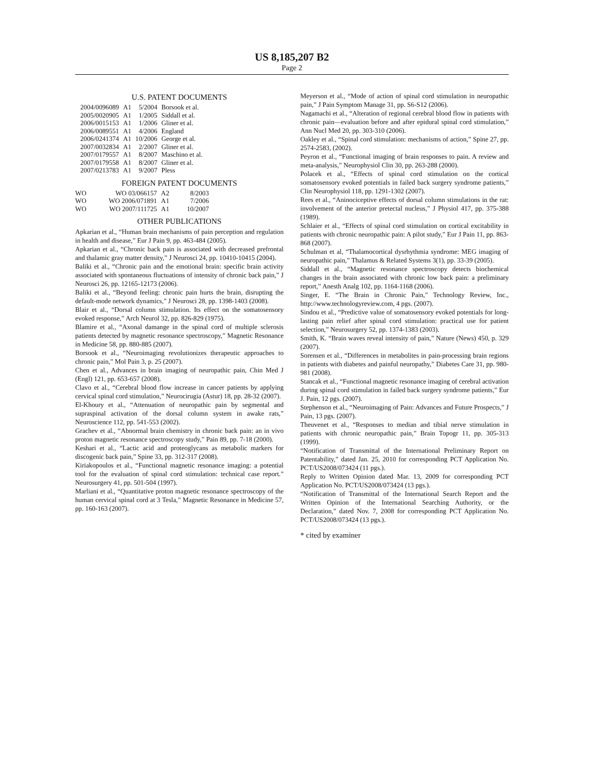US 8,185,207 B2
Page 2
U.S. PATENT DOCUMENTS
| 2004/0096089 | A1 | 5/2004 | Borsook et al. |
| 2005/0020905 | A1 | 1/2005 | Siddall et al. |
| 2006/0015153 | A1 | 1/2006 | Gliner et al. |
| 2006/0089551 | A1 | 4/2006 | England |
| 2006/0241374 | A1 | 10/2006 | George et al. |
| 2007/0032834 | A1 | 2/2007 | Gliner et al. |
| 2007/0179557 | A1 | 8/2007 | Maschino et al. |
| 2007/0179558 | A1 | 8/2007 | Gliner et al. |
| 2007/0213783 | A1 | 9/2007 | Pless |
FOREIGN PATENT DOCUMENTS
| WO | WO 03/066157 | A2 | 8/2003 |
| WO | WO 2006/071891 | A1 | 7/2006 |
| WO | WO 2007/111725 | A1 | 10/2007 |
OTHER PUBLICATIONS
Apkarian et al., “Human brain mechanisms of pain perception and regulation in health and disease,” Eur J Pain 9, pp. 463-484 (2005).
Apkarian et al., “Chronic back pain is associated with decreased prefrontal and thalamic gray matter density,” J Neurosci 24, pp. 10410-10415 (2004).
Baliki et al., “Chronic pain and the emotional brain: specific brain activity associated with spontaneous fluctuations of intensity of chronic back pain,” J Neurosci 26, pp. 12165-12173 (2006).
Baliki et al., “Beyond feeling: chronic pain hurts the brain, disrupting the default-mode network dynamics,” J Neurosci 28, pp. 1398-1403 (2008).
Blair et al., “Dorsal column stimulation. Its effect on the somatosensory evoked response,” Arch Neurol 32, pp. 826-829 (1975).
Blamire et al., “Axonal damange in the spinal cord of multiple sclerosis patients detected by magnetic resonance spectroscopy,” Magnetic Resonance in Medicine 58, pp. 880-885 (2007).
Borsook et al., “Neuroimaging revolutionizes therapeutic approaches to chronic pain,” Mol Pain 3, p. 25 (2007).
Chen et al., Advances in brain imaging of neuropathic pain, Chin Med J (Engl) 121, pp. 653-657 (2008).
Clavo et al., “Cerebral blood flow increase in cancer patients by applying cervical spinal cord stimulation,” Neurocirugia (Astur) 18, pp. 28-32 (2007).
El-Khoury et al., “Attenuation of neuropathic pain by segmental and supraspinal activation of the dorsal column system in awake rats,” Neuroscience 112, pp. 541-553 (2002).
Grachev et al., “Abnormal brain chemistry in chronic back pain: an in vivo proton magnetic resonance spectroscopy study,” Pain 89, pp. 7-18 (2000).
Keshari et al., “Lactic acid and proteoglycans as metabolic markers for discogenic back pain,” Spine 33, pp. 312-317 (2008).
Kiriakopoulos et al., “Functional magnetic resonance imaging: a potential tool for the evaluation of spinal cord stimulation: technical case report.” Neurosurgery 41, pp. 501-504 (1997).
Marliani et al., “Quantitative proton magnetic resonance spectroscopy of the human cervical spinal cord at 3 Tesla,” Magnetic Resonance in Medicine 57, pp. 160-163 (2007).
Meyerson et al., “Mode of action of spinal cord stimulation in neuropathic pain,” J Pain Symptom Manage 31, pp. S6-S12 (2006).
Nagamachi et al., “Alteration of regional cerebral blood flow in patients with chronic pain—evaluation before and after epidural spinal cord stimulation,” Ann Nucl Med 20, pp. 303-310 (2006).
Oakley et al., “Spinal cord stimulation: mechanisms of action,” Spine 27, pp. 2574-2583, (2002).
Peyron et al., “Functional imaging of brain responses to pain. A review and meta-analysis,” Neurophysiol Clin 30, pp. 263-288 (2000).
Polacek et al., “Effects of spinal cord stimulation on the cortical somatosensory evoked potentials in failed back surgery syndrome patients,” Clin Neurophysiol 118, pp. 1291-1302 (2007).
Rees et al., “Aninociceptive effects of dorsal column stimulations in the rat: involvement of the anterior pretectal nucleus,” J Physiol 417, pp. 375-388 (1989).
Schlaier et al., “Effects of spinal cord stimulation on cortical excitability in patients with chronic neuropathic pain: A pilot study,” Eur J Pain 11, pp. 863-868 (2007).
Schulman et al, “Thalamocortical dysrhythmia syndrome: MEG imaging of neuropathic pain,” Thalamus & Related Systems 3(1), pp. 33-39 (2005).
Siddall et al., “Magnetic resonance spectroscopy detects biochemical changes in the brain associated with chronic low back pain: a preliminary report,” Anesth Analg 102, pp. 1164-1168 (2006).
Singer, E. “The Brain in Chronic Pain,” Technology Review, Inc., http://www.technologyreview.com, 4 pgs. (2007).
Sindou et al., “Predictive value of somatosensory evoked potentials for long-lasting pain relief after spinal cord stimulation: practical use for patient selection,” Neurosurgery 52, pp. 1374-1383 (2003).
Smith, K. “Brain waves reveal intensity of pain,” Nature (News) 450, p. 329 (2007).
Sorensen et al., “Differences in metabolites in pain-processing brain regions in patients with diabetes and painful neuropathy,” Diabetes Care 31, pp. 980-981 (2008).
Stancak et al., “Functional magnetic resonance imaging of cerebral activation during spinal cord stimulation in failed back surgery syndrome patients,” Eur J. Pain, 12 pgs. (2007).
Stephenson et al., “Neuroimaging of Pain: Advances and Future Prospects,” J Pain, 13 pgs. (2007).
Theuvenet et al., “Responses to median and tibial nerve stimulation in patients with chronic neuropathic pain,” Brain Topogr 11, pp. 305-313 (1999).
“Notification of Transmittal of the International Preliminary Report on Patentability,” dated Jan. 25, 2010 for corresponding PCT Application No. PCT/US2008/073424 (11 pgs.).
Reply to Written Opinion dated Mar. 13, 2009 for corresponding PCT Application No. PCT/US2008/073424 (13 pgs.).
“Notification of Transmittal of the International Search Report and the Written Opinion of the International Searching Authority, or the Declaration,” dated Nov. 7, 2008 for corresponding PCT Application No. PCT/US2008/073424 (13 pgs.).
* cited by examiner